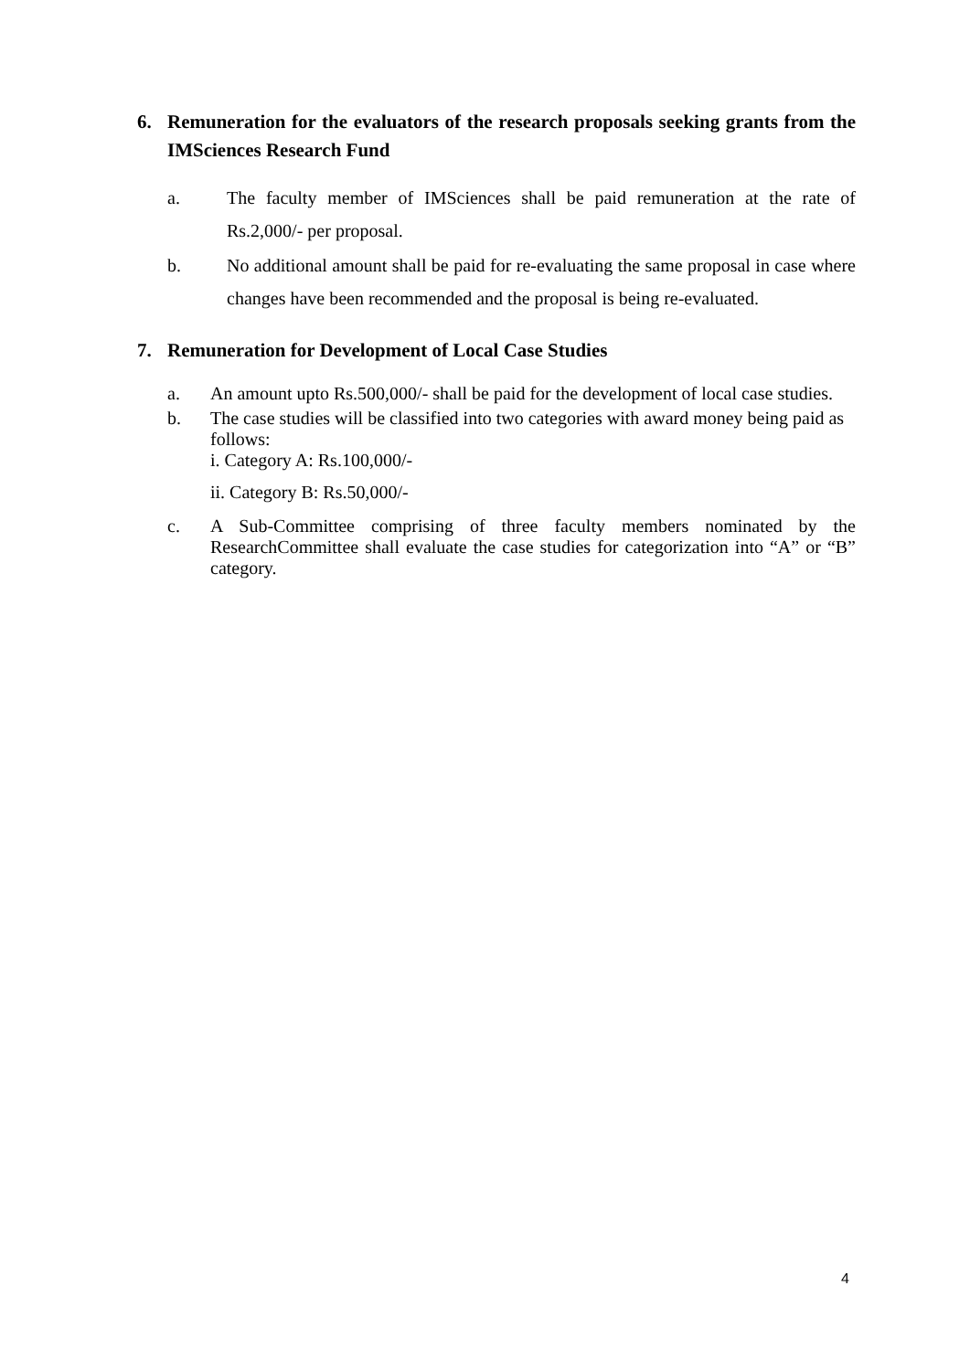6. Remuneration for the evaluators of the research proposals seeking grants from the IMSciences Research Fund
a. The faculty member of IMSciences shall be paid remuneration at the rate of Rs.2,000/- per proposal.
b. No additional amount shall be paid for re-evaluating the same proposal in case where changes have been recommended and the proposal is being re-evaluated.
7. Remuneration for Development of Local Case Studies
a. An amount upto Rs.500,000/- shall be paid for the development of local case studies.
b. The case studies will be classified into two categories with award money being paid as follows:
i. Category A: Rs.100,000/-
ii. Category B: Rs.50,000/-
c. A Sub-Committee comprising of three faculty members nominated by the ResearchCommittee shall evaluate the case studies for categorization into “A” or “B” category.
4